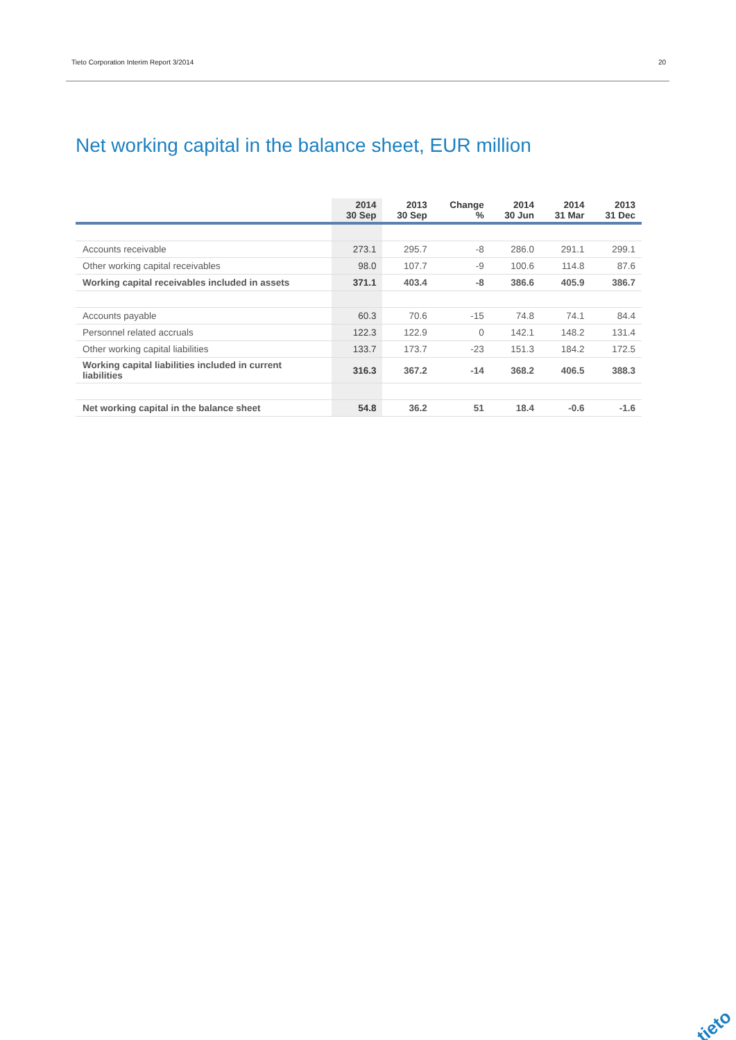Tieto Corporation Interim Report 3/2014 20
Net working capital in the balance sheet, EUR million
| | 2014 30 Sep | 2013 30 Sep | Change % | 2014 30 Jun | 2014 31 Mar | 2013 31 Dec |
| --- | --- | --- | --- | --- | --- | --- |
| Accounts receivable | 273.1 | 295.7 | -8 | 286.0 | 291.1 | 299.1 |
| Other working capital receivables | 98.0 | 107.7 | -9 | 100.6 | 114.8 | 87.6 |
| Working capital receivables included in assets | 371.1 | 403.4 | -8 | 386.6 | 405.9 | 386.7 |
| Accounts payable | 60.3 | 70.6 | -15 | 74.8 | 74.1 | 84.4 |
| Personnel related accruals | 122.3 | 122.9 | 0 | 142.1 | 148.2 | 131.4 |
| Other working capital liabilities | 133.7 | 173.7 | -23 | 151.3 | 184.2 | 172.5 |
| Working capital liabilities included in current liabilities | 316.3 | 367.2 | -14 | 368.2 | 406.5 | 388.3 |
| Net working capital in the balance sheet | 54.8 | 36.2 | 51 | 18.4 | -0.6 | -1.6 |
tieto